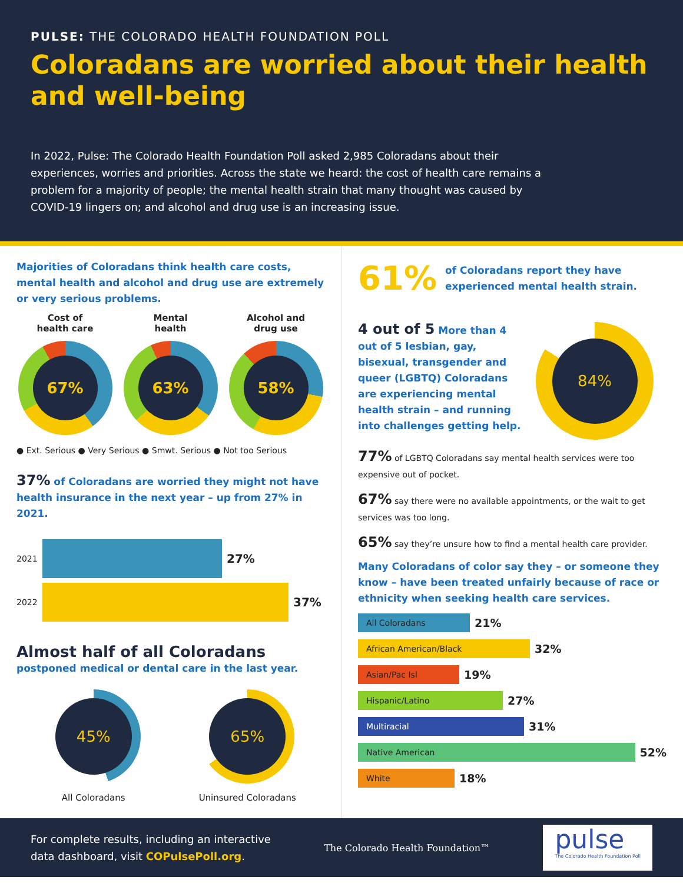PULSE: THE COLORADO HEALTH FOUNDATION POLL
Coloradans are worried about their health and well-being
In 2022, Pulse: The Colorado Health Foundation Poll asked 2,985 Coloradans about their experiences, worries and priorities. Across the state we heard: the cost of health care remains a problem for a majority of people; the mental health strain that many thought was caused by COVID-19 lingers on; and alcohol and drug use is an increasing issue.
Majorities of Coloradans think health care costs, mental health and alcohol and drug use are extremely or very serious problems.
Cost of
health care
67%
Mental
health
63%
Alcohol and
drug use
58%
● Ext. Serious ● Very Serious ● Smwt. Serious ● Not too Serious
37% of Coloradans are worried they might not have health insurance in the next year – up from 27% in 2021.
2021 27%
2022 37%
Almost half of all Coloradans
postponed medical or dental care in the last year.
45%
All Coloradans
65%
Uninsured Coloradans
61% of Coloradans report they have experienced mental health strain.
4 out of 5 More than 4 out of 5 lesbian, gay, bisexual, transgender and queer (LGBTQ) Coloradans are experiencing mental health strain – and running into challenges getting help.
84%
77% of LGBTQ Coloradans say mental health services were too expensive out of pocket.
67% say there were no available appointments, or the wait to get services was too long.
65% say they’re unsure how to find a mental health care provider.
Many Coloradans of color say they – or someone they know – have been treated unfairly because of race or ethnicity when seeking health care services.
All Coloradans 21%
African American/Black 32%
Asian/Pac Isl 19%
Hispanic/Latino 27%
Multiracial 31%
Native American 52%
White 18%
For complete results, including an interactive
data dashboard, visit COPulsePoll.org.
The Colorado Health Foundation™
pulse
The Colorado Health Foundation Poll